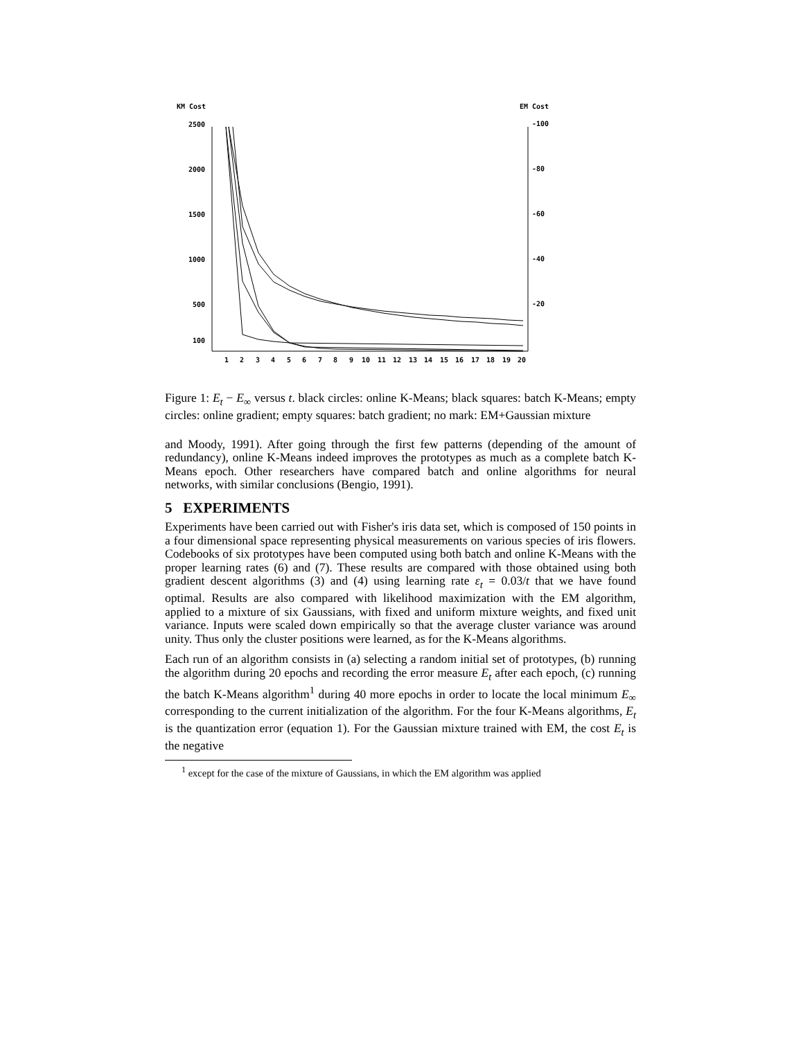KM Cost
EM Cost
2500
2000
1500
1000
500
100
-100
-80
-60
-40
-20
1
2
3
4
5
6
7
8
9
10
11
12
13
14
15
16
17
18
19
20
Figure 1: E<sub>t</sub> − E<sub>∞</sub> versus t. black circles: online K-Means; black squares: batch K-Means; empty circles: online gradient; empty squares: batch gradient; no mark: EM+Gaussian mixture
and Moody, 1991). After going through the first few patterns (depending of the amount of redundancy), online K-Means indeed improves the prototypes as much as a complete batch K-Means epoch. Other researchers have compared batch and online algorithms for neural networks, with similar conclusions (Bengio, 1991).
5 EXPERIMENTS
Experiments have been carried out with Fisher's iris data set, which is composed of 150 points in a four dimensional space representing physical measurements on various species of iris flowers. Codebooks of six prototypes have been computed using both batch and online K-Means with the proper learning rates (6) and (7). These results are compared with those obtained using both gradient descent algorithms (3) and (4) using learning rate ε<sub>t</sub> = 0.03/t that we have found optimal. Results are also compared with likelihood maximization with the EM algorithm, applied to a mixture of six Gaussians, with fixed and uniform mixture weights, and fixed unit variance. Inputs were scaled down empirically so that the average cluster variance was around unity. Thus only the cluster positions were learned, as for the K-Means algorithms.
Each run of an algorithm consists in (a) selecting a random initial set of prototypes, (b) running the algorithm during 20 epochs and recording the error measure E<sub>t</sub> after each epoch, (c) running the batch K-Means algorithm<sup>1</sup> during 40 more epochs in order to locate the local minimum E<sub>∞</sub> corresponding to the current initialization of the algorithm. For the four K-Means algorithms, E<sub>t</sub> is the quantization error (equation 1). For the Gaussian mixture trained with EM, the cost E<sub>t</sub> is the negative
<sup>1</sup> except for the case of the mixture of Gaussians, in which the EM algorithm was applied